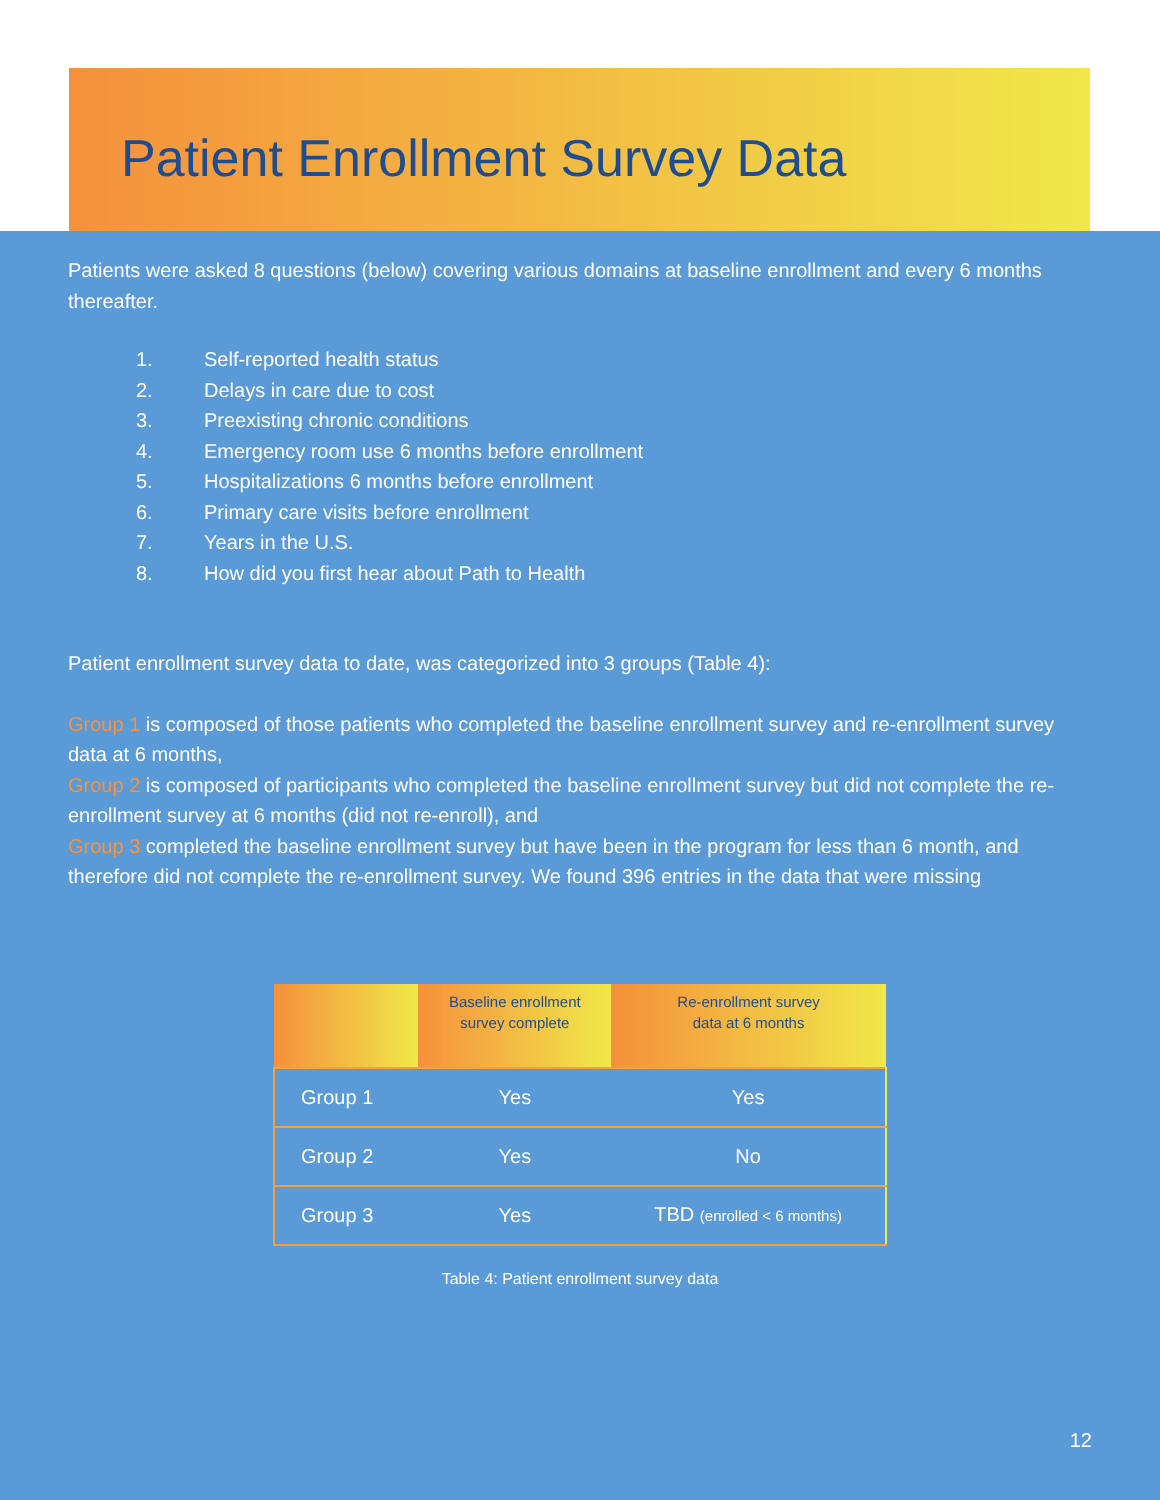Patient Enrollment Survey Data
Patients were asked 8 questions (below) covering various domains at baseline enrollment and every 6 months thereafter.
1. Self-reported health status
2. Delays in care due to cost
3. Preexisting chronic conditions
4. Emergency room use 6 months before enrollment
5. Hospitalizations 6 months before enrollment
6. Primary care visits before enrollment
7. Years in the U.S.
8. How did you first hear about Path to Health
Patient enrollment survey data to date, was categorized into 3 groups (Table 4):
Group 1 is composed of those patients who completed the baseline enrollment survey and re-enrollment survey data at 6 months,
Group 2 is composed of participants who completed the baseline enrollment survey but did not complete the re-enrollment survey at 6 months (did not re-enroll), and
Group 3 completed the baseline enrollment survey but have been in the program for less than 6 month, and therefore did not complete the re-enrollment survey. We found 396 entries in the data that were missing
| | Baseline enrollment survey complete | Re-enrollment survey data at 6 months |
| --- | --- | --- |
| Group 1 | Yes | Yes |
| Group 2 | Yes | No |
| Group 3 | Yes | TBD (enrolled < 6 months) |
Table 4: Patient enrollment survey data
12